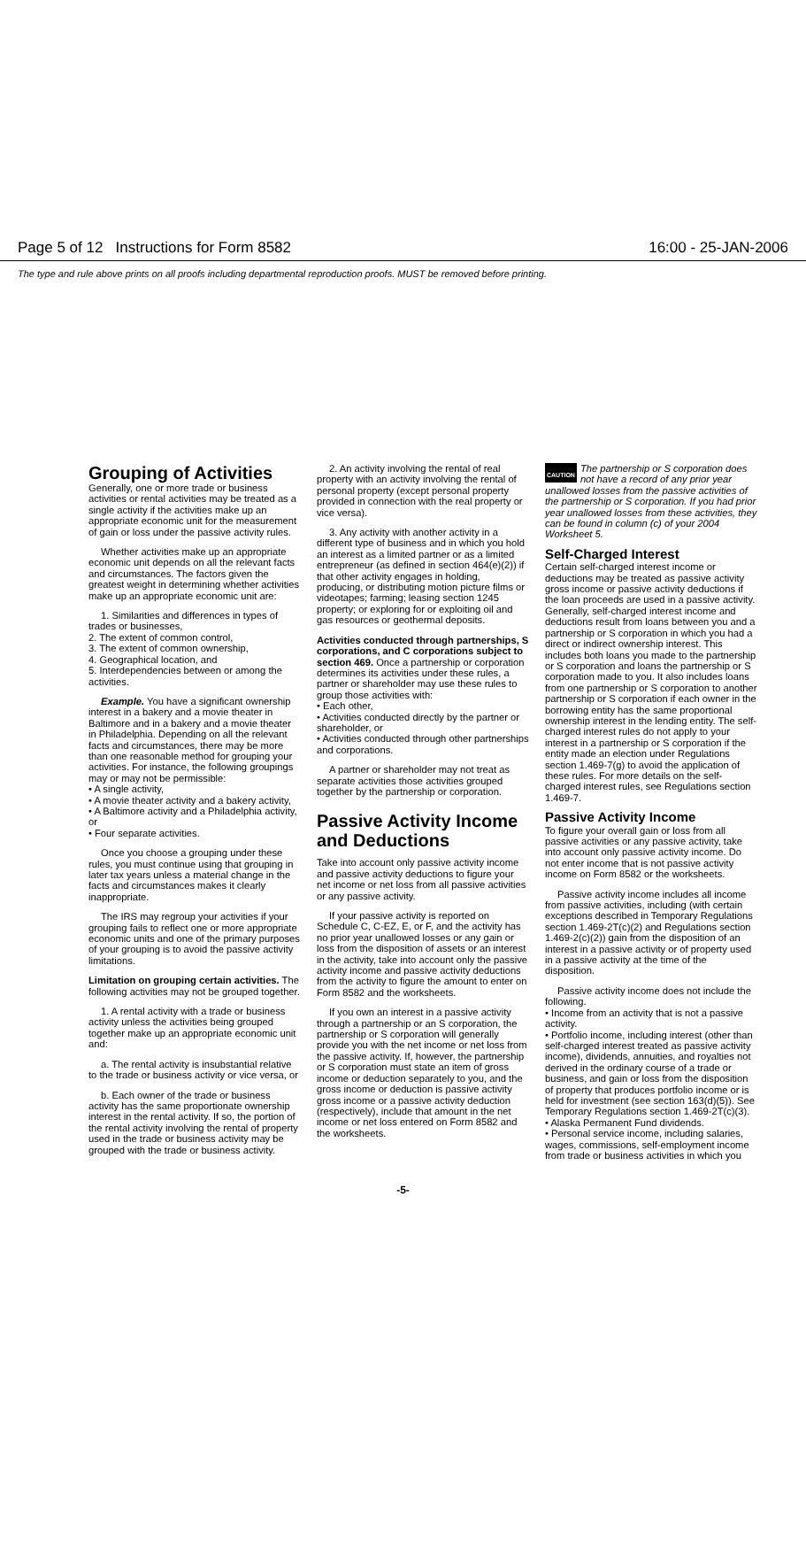Page 5 of 12 Instructions for Form 8582 16:00 - 25-JAN-2006
The type and rule above prints on all proofs including departmental reproduction proofs. MUST be removed before printing.
Grouping of Activities
Generally, one or more trade or business activities or rental activities may be treated as a single activity if the activities make up an appropriate economic unit for the measurement of gain or loss under the passive activity rules.
Whether activities make up an appropriate economic unit depends on all the relevant facts and circumstances. The factors given the greatest weight in determining whether activities make up an appropriate economic unit are:
1. Similarities and differences in types of trades or businesses,
2. The extent of common control,
3. The extent of common ownership,
4. Geographical location, and
5. Interdependencies between or among the activities.
Example. You have a significant ownership interest in a bakery and a movie theater in Baltimore and in a bakery and a movie theater in Philadelphia. Depending on all the relevant facts and circumstances, there may be more than one reasonable method for grouping your activities. For instance, the following groupings may or may not be permissible:
• A single activity,
• A movie theater activity and a bakery activity,
• A Baltimore activity and a Philadelphia activity, or
• Four separate activities.
Once you choose a grouping under these rules, you must continue using that grouping in later tax years unless a material change in the facts and circumstances makes it clearly inappropriate.
The IRS may regroup your activities if your grouping fails to reflect one or more appropriate economic units and one of the primary purposes of your grouping is to avoid the passive activity limitations.
Limitation on grouping certain activities. The following activities may not be grouped together.
1. A rental activity with a trade or business activity unless the activities being grouped together make up an appropriate economic unit and:
a. The rental activity is insubstantial relative to the trade or business activity or vice versa, or
b. Each owner of the trade or business activity has the same proportionate ownership interest in the rental activity. If so, the portion of the rental activity involving the rental of property used in the trade or business activity may be grouped with the trade or business activity.
2. An activity involving the rental of real property with an activity involving the rental of personal property (except personal property provided in connection with the real property or vice versa).
3. Any activity with another activity in a different type of business and in which you hold an interest as a limited partner or as a limited entrepreneur (as defined in section 464(e)(2)) if that other activity engages in holding, producing, or distributing motion picture films or videotapes; farming; leasing section 1245 property; or exploring for or exploiting oil and gas resources or geothermal deposits.
Activities conducted through partnerships, S corporations, and C corporations subject to section 469. Once a partnership or corporation determines its activities under these rules, a partner or shareholder may use these rules to group those activities with:
• Each other,
• Activities conducted directly by the partner or shareholder, or
• Activities conducted through other partnerships and corporations.
A partner or shareholder may not treat as separate activities those activities grouped together by the partnership or corporation.
Passive Activity Income and Deductions
Take into account only passive activity income and passive activity deductions to figure your net income or net loss from all passive activities or any passive activity.
If your passive activity is reported on Schedule C, C-EZ, E, or F, and the activity has no prior year unallowed losses or any gain or loss from the disposition of assets or an interest in the activity, take into account only the passive activity income and passive activity deductions from the activity to figure the amount to enter on Form 8582 and the worksheets.
If you own an interest in a passive activity through a partnership or an S corporation, the partnership or S corporation will generally provide you with the net income or net loss from the passive activity. If, however, the partnership or S corporation must state an item of gross income or deduction separately to you, and the gross income or deduction is passive activity gross income or a passive activity deduction (respectively), include that amount in the net income or net loss entered on Form 8582 and the worksheets.
CAUTION The partnership or S corporation does not have a record of any prior year unallowed losses from the passive activities of the partnership or S corporation. If you had prior year unallowed losses from these activities, they can be found in column (c) of your 2004 Worksheet 5.
Self-Charged Interest
Certain self-charged interest income or deductions may be treated as passive activity gross income or passive activity deductions if the loan proceeds are used in a passive activity. Generally, self-charged interest income and deductions result from loans between you and a partnership or S corporation in which you had a direct or indirect ownership interest. This includes both loans you made to the partnership or S corporation and loans the partnership or S corporation made to you. It also includes loans from one partnership or S corporation to another partnership or S corporation if each owner in the borrowing entity has the same proportional ownership interest in the lending entity. The self-charged interest rules do not apply to your interest in a partnership or S corporation if the entity made an election under Regulations section 1.469-7(g) to avoid the application of these rules. For more details on the self-charged interest rules, see Regulations section 1.469-7.
Passive Activity Income
To figure your overall gain or loss from all passive activities or any passive activity, take into account only passive activity income. Do not enter income that is not passive activity income on Form 8582 or the worksheets.
Passive activity income includes all income from passive activities, including (with certain exceptions described in Temporary Regulations section 1.469-2T(c)(2) and Regulations section 1.469-2(c)(2)) gain from the disposition of an interest in a passive activity or of property used in a passive activity at the time of the disposition.
Passive activity income does not include the following.
• Income from an activity that is not a passive activity.
• Portfolio income, including interest (other than self-charged interest treated as passive activity income), dividends, annuities, and royalties not derived in the ordinary course of a trade or business, and gain or loss from the disposition of property that produces portfolio income or is held for investment (see section 163(d)(5)). See Temporary Regulations section 1.469-2T(c)(3).
• Alaska Permanent Fund dividends.
• Personal service income, including salaries, wages, commissions, self-employment income from trade or business activities in which you
-5-